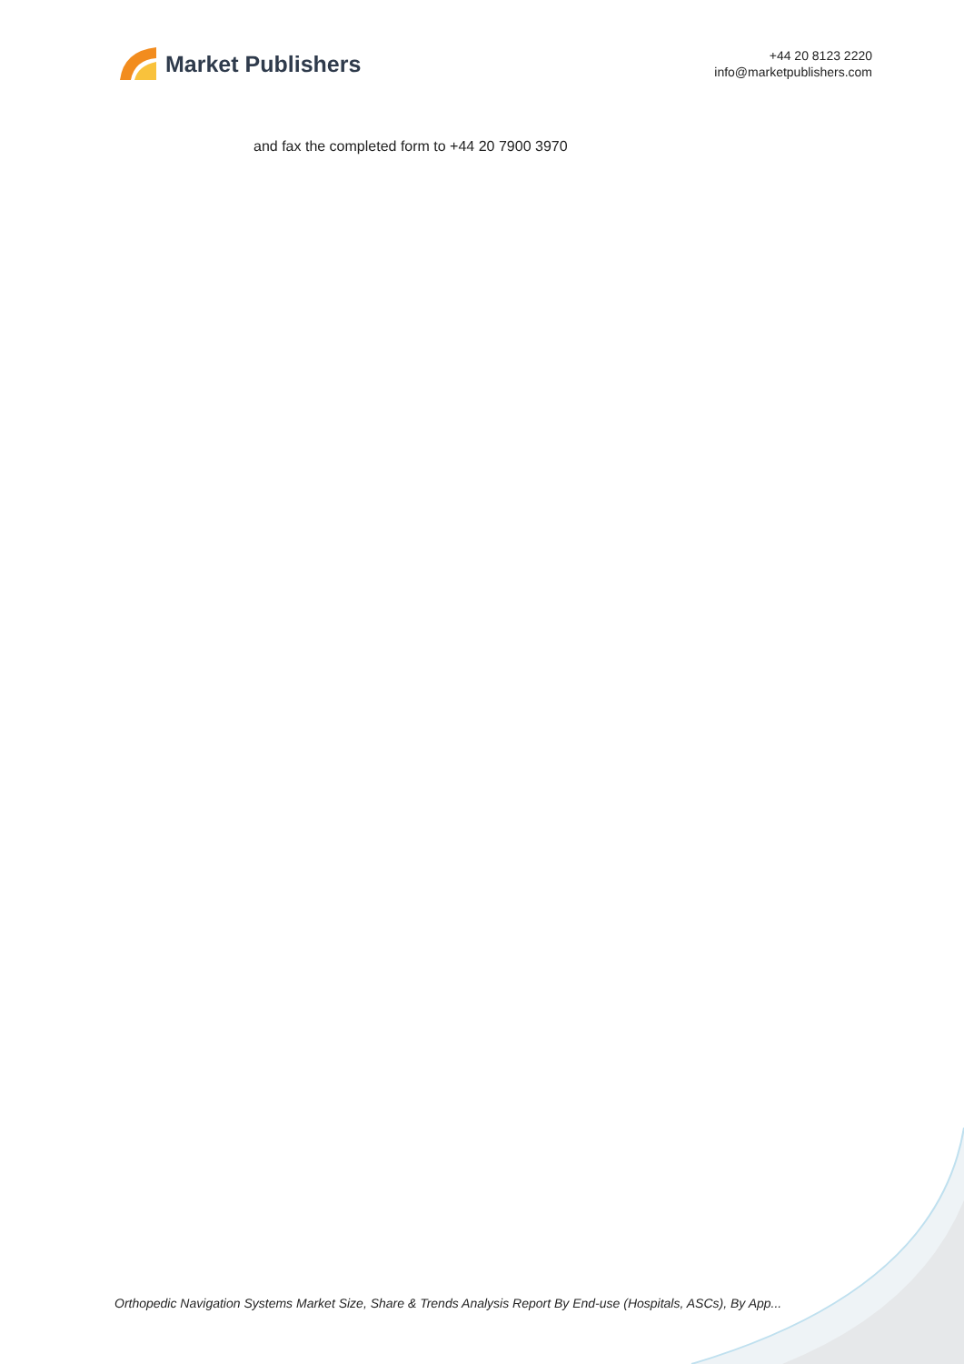Market Publishers
+44 20 8123 2220
info@marketpublishers.com
and fax the completed form to +44 20 7900 3970
Orthopedic Navigation Systems Market Size, Share & Trends Analysis Report By End-use (Hospitals, ASCs), By App...